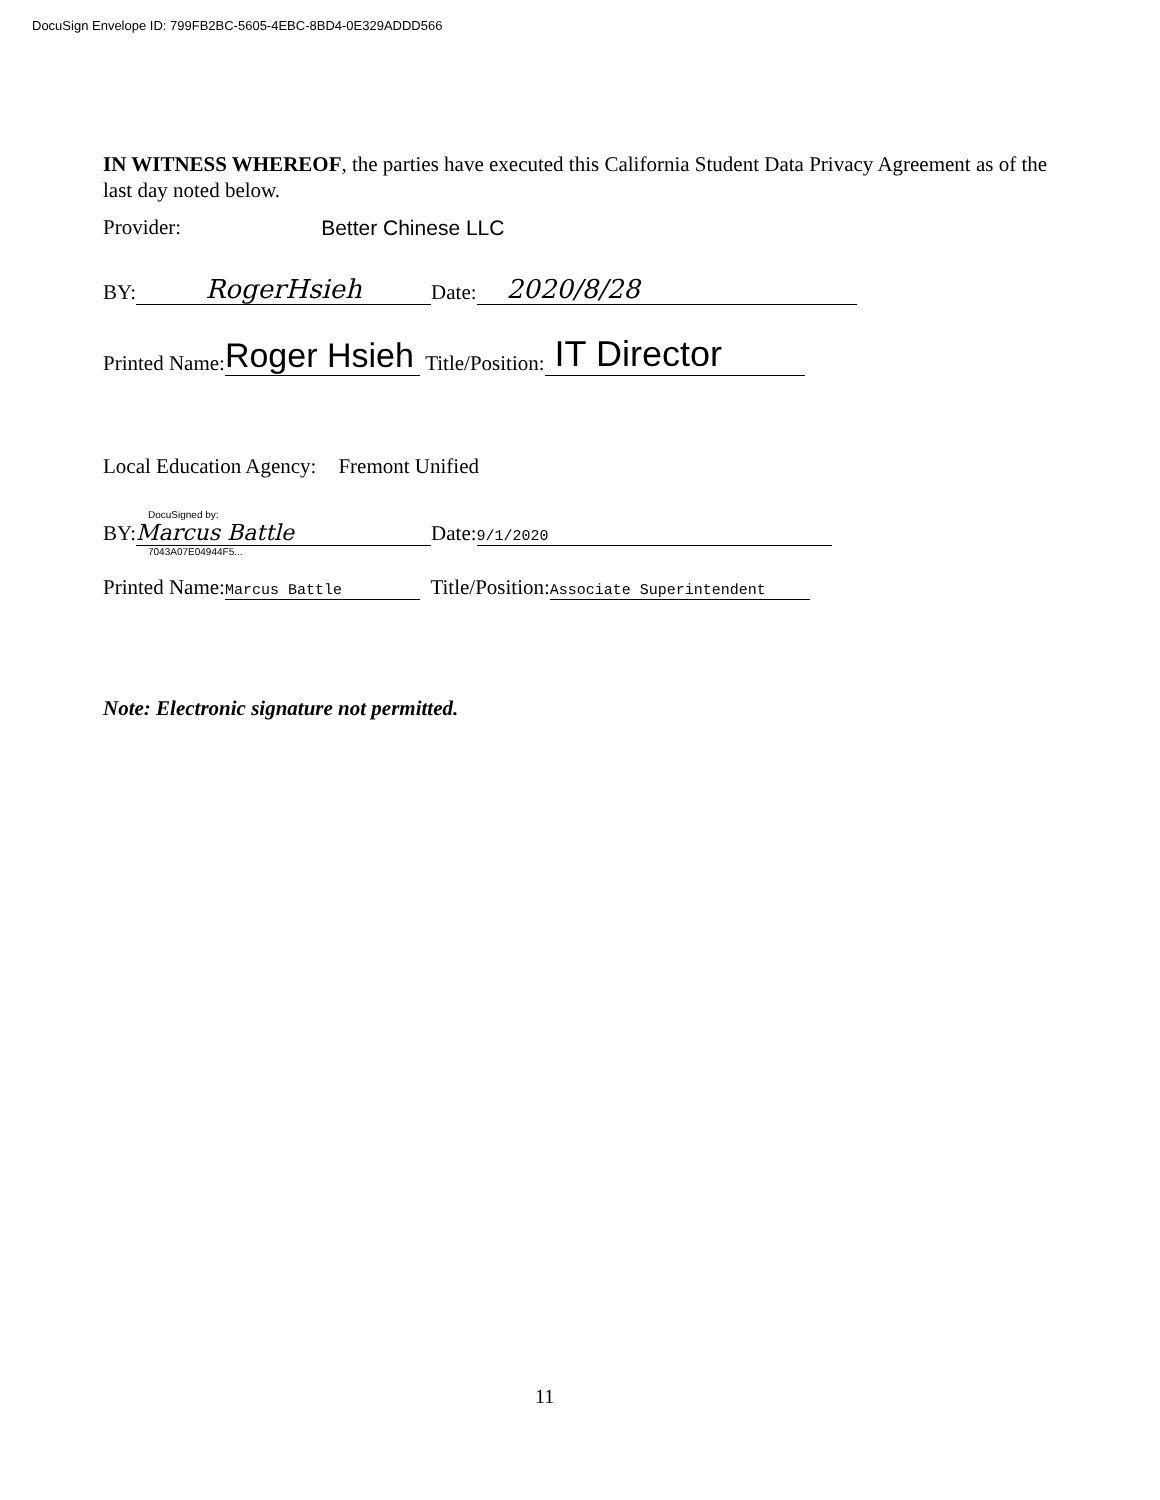DocuSign Envelope ID: 799FB2BC-5605-4EBC-8BD4-0E329ADDD566
IN WITNESS WHEREOF, the parties have executed this California Student Data Privacy Agreement as of the last day noted below.
Provider: Better Chinese LLC
BY: RogerHsieh Date: 2020/8/28
Printed Name: Roger Hsieh Title/Position: IT Director
Local Education Agency: Fremont Unified
DocuSigned by:
BY: Marcus Battle Date: 9/1/2020
7043A07E04944F5...
Printed Name: Marcus Battle Title/Position: Associate Superintendent
Note: Electronic signature not permitted.
11